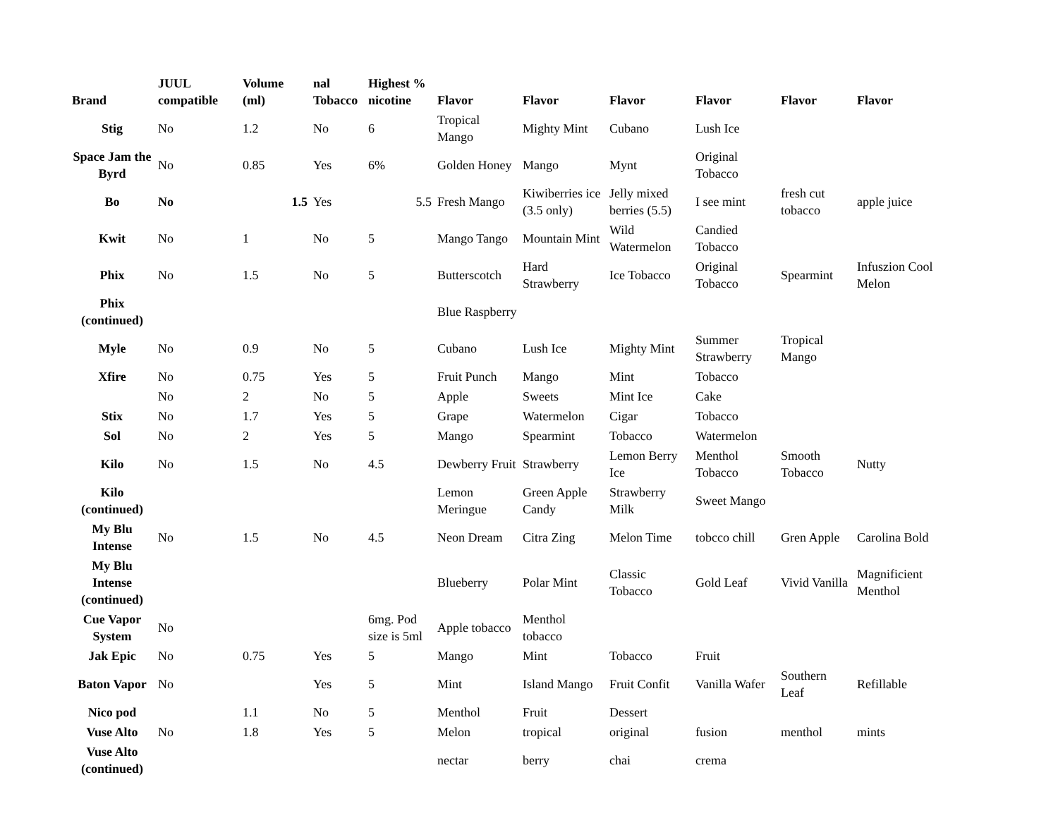| Brand | JUUL compatible | Volume (ml) | nal Tobacco | Highest % nicotine | Flavor | Flavor | Flavor | Flavor | Flavor | Flavor |
| --- | --- | --- | --- | --- | --- | --- | --- | --- | --- | --- |
| Stig | No | 1.2 | No | 6 | Tropical Mango | Mighty Mint | Cubano | Lush Ice | | |
| Space Jam the Byrd | No | 0.85 | Yes | 6% | Golden Honey | Mango | Mynt | Original Tobacco | | |
| Bo | No | 1.5 | Yes | 5.5 | Fresh Mango | Kiwiberries ice (3.5 only) | Jelly mixed berries (5.5) | I see mint | fresh cut tobacco | apple juice |
| Kwit | No | 1 | No | 5 | Mango Tango | Mountain Mint | Wild Watermelon | Candied Tobacco | | |
| Phix | No | 1.5 | No | 5 | Butterscotch | Hard Strawberry | Ice Tobacco | Original Tobacco | Spearmint | Infuszion Cool Melon |
| Phix (continued) | | | | | Blue Raspberry | | | | | |
| Myle | No | 0.9 | No | 5 | Cubano | Lush Ice | Mighty Mint | Summer Strawberry | Tropical Mango | |
| Xfire | No | 0.75 | Yes | 5 | Fruit Punch | Mango | Mint | Tobacco | | |
| | No | 2 | No | 5 | Apple | Sweets | Mint Ice | Cake | | |
| Stix | No | 1.7 | Yes | 5 | Grape | Watermelon | Cigar | Tobacco | | |
| Sol | No | 2 | Yes | 5 | Mango | Spearmint | Tobacco | Watermelon | | |
| Kilo | No | 1.5 | No | 4.5 | Dewberry Fruit | Strawberry | Lemon Berry Ice | Menthol Tobacco | Smooth Tobacco | Nutty |
| Kilo (continued) | | | | | Lemon Meringue | Green Apple Candy | Strawberry Milk | Sweet Mango | | |
| My Blu Intense | No | 1.5 | No | 4.5 | Neon Dream | Citra Zing | Melon Time | tobcco chill | Gren Apple | Carolina Bold |
| My Blu Intense (continued) | | | | | Blueberry | Polar Mint | Classic Tobacco | Gold Leaf | Vivid Vanilla | Magnificient Menthol |
| Cue Vapor System | No | | | 6mg. Pod size is 5ml | Apple tobacco | Menthol tobacco | | | | |
| Jak Epic | No | 0.75 | Yes | 5 | Mango | Mint | Tobacco | Fruit | | |
| Baton Vapor | No | | Yes | 5 | Mint | Island Mango | Fruit Confit | Vanilla Wafer | Southern Leaf | Refillable |
| Nico pod | | 1.1 | No | 5 | Menthol | Fruit | Dessert | | | |
| Vuse Alto | No | 1.8 | Yes | 5 | Melon | tropical | original | fusion | menthol | mints |
| Vuse Alto (continued) | | | | | nectar | berry | chai | crema | | |